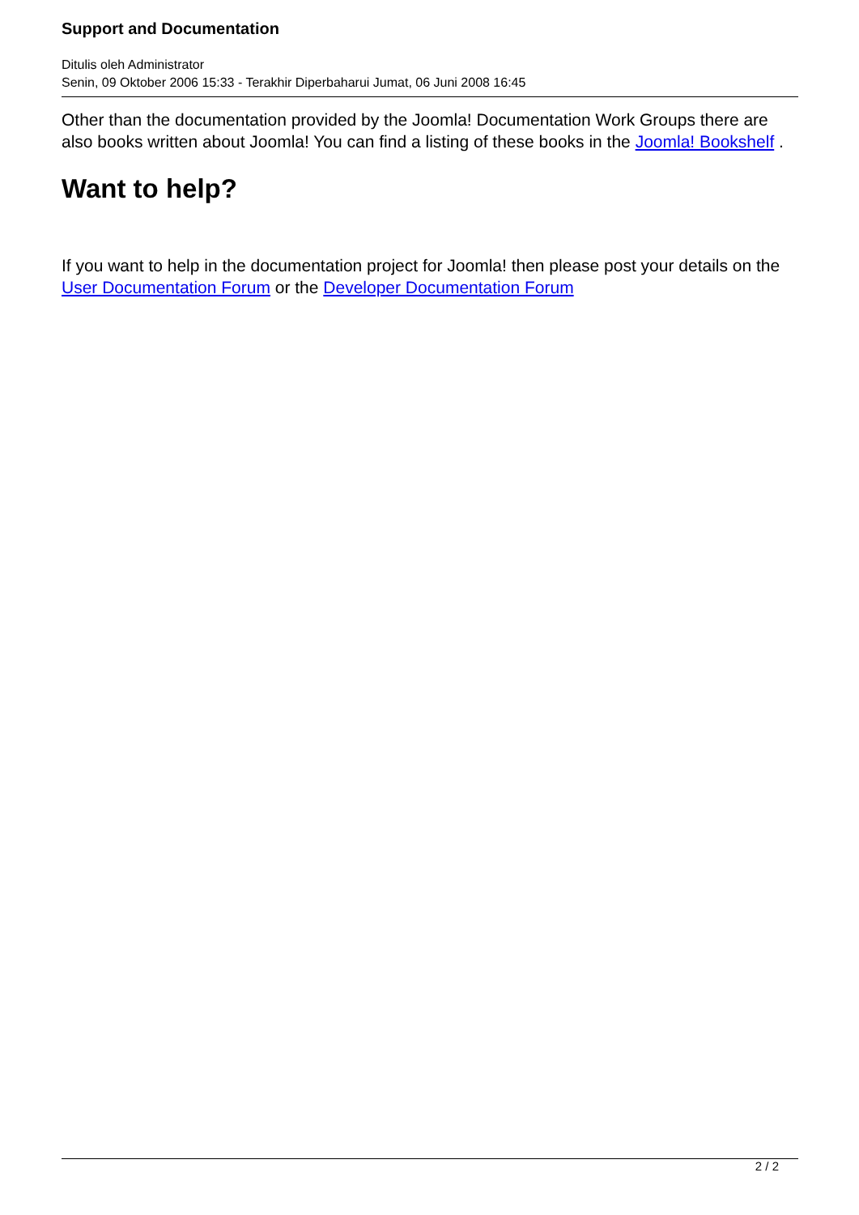Support and Documentation
Ditulis oleh Administrator
Senin, 09 Oktober 2006 15:33 - Terakhir Diperbaharui Jumat, 06 Juni 2008 16:45
Other than the documentation provided by the Joomla! Documentation Work Groups there are also books written about Joomla! You can find a listing of these books in the Joomla! Bookshelf .
Want to help?
If you want to help in the documentation project for Joomla! then please post your details on the User Documentation Forum or the Developer Documentation Forum
2 / 2